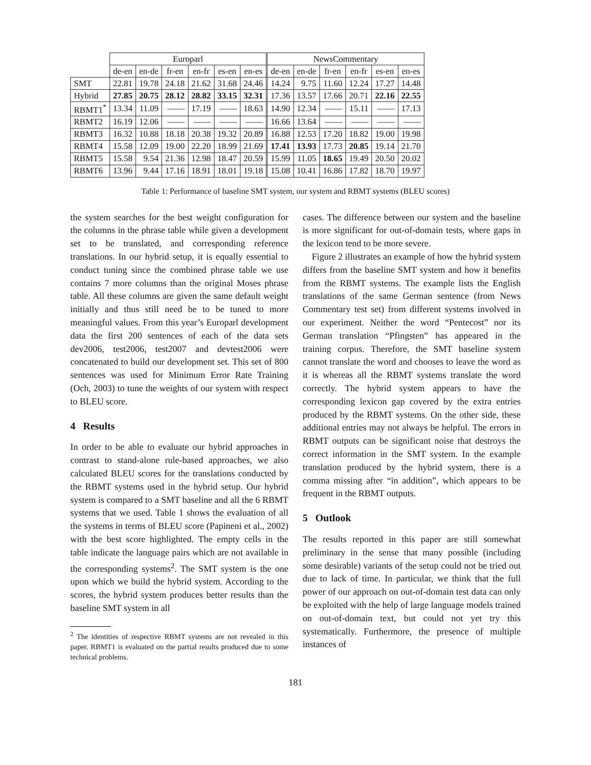| | Europarl | | | | | | NewsCommentary | | | | | |
| --- | --- | --- | --- | --- | --- | --- | --- | --- | --- | --- | --- | --- |
| | de-en | en-de | fr-en | en-fr | es-en | en-es | de-en | en-de | fr-en | en-fr | es-en | en-es |
| SMT | 22.81 | 19.78 | 24.18 | 21.62 | 31.68 | 24.46 | 14.24 | 9.75 | 11.60 | 12.24 | 17.27 | 14.48 |
| Hybrid | 27.85 | 20.75 | 28.12 | 28.82 | 33.15 | 32.31 | 17.36 | 13.57 | 17.66 | 20.71 | 22.16 | 22.55 |
| RBMT1<sup>*</sup> | 13.34 | 11.09 | —— | 17.19 | —— | 18.63 | 14.90 | 12.34 | —— | 15.11 | —— | 17.13 |
| RBMT2 | 16.19 | 12.06 | —— | —— | —— | —— | 16.66 | 13.64 | —— | —— | —— | —— |
| RBMT3 | 16.32 | 10.88 | 18.18 | 20.38 | 19.32 | 20.89 | 16.88 | 12.53 | 17.20 | 18.82 | 19.00 | 19.98 |
| RBMT4 | 15.58 | 12.09 | 19.00 | 22.20 | 18.99 | 21.69 | 17.41 | 13.93 | 17.73 | 20.85 | 19.14 | 21.70 |
| RBMT5 | 15.58 | 9.54 | 21.36 | 12.98 | 18.47 | 20.59 | 15.99 | 11.05 | 18.65 | 19.49 | 20.50 | 20.02 |
| RBMT6 | 13.96 | 9.44 | 17.16 | 18.91 | 18.01 | 19.18 | 15.08 | 10.41 | 16.86 | 17.82 | 18.70 | 19.97 |
Table 1: Performance of baseline SMT system, our system and RBMT systems (BLEU scores)
the system searches for the best weight configuration for the columns in the phrase table while given a development set to be translated, and corresponding reference translations. In our hybrid setup, it is equally essential to conduct tuning since the combined phrase table we use contains 7 more columns than the original Moses phrase table. All these columns are given the same default weight initially and thus still need be to be tuned to more meaningful values. From this year’s Europarl development data the first 200 sentences of each of the data sets dev2006, test2006, test2007 and devtest2006 were concatenated to build our development set. This set of 800 sentences was used for Minimum Error Rate Training (Och, 2003) to tune the weights of our system with respect to BLEU score.
4 Results
In order to be able to evaluate our hybrid approaches in contrast to stand-alone rule-based approaches, we also calculated BLEU scores for the translations conducted by the RBMT systems used in the hybrid setup. Our hybrid system is compared to a SMT baseline and all the 6 RBMT systems that we used. Table 1 shows the evaluation of all the systems in terms of BLEU score (Papineni et al., 2002) with the best score highlighted. The empty cells in the table indicate the language pairs which are not available in the corresponding systems<sup>2</sup>. The SMT system is the one upon which we build the hybrid system. According to the scores, the hybrid system produces better results than the baseline SMT system in all
<sup>2</sup> The identities of respective RBMT systems are not revealed in this paper. RBMT1 is evaluated on the partial results produced due to some technical problems.
cases. The difference between our system and the baseline is more significant for out-of-domain tests, where gaps in the lexicon tend to be more severe.
Figure 2 illustrates an example of how the hybrid system differs from the baseline SMT system and how it benefits from the RBMT systems. The example lists the English translations of the same German sentence (from News Commentary test set) from different systems involved in our experiment. Neither the word “Pentecost” nor its German translation “Pfingsten” has appeared in the training corpus. Therefore, the SMT baseline system cannot translate the word and chooses to leave the word as it is whereas all the RBMT systems translate the word correctly. The hybrid system appears to have the corresponding lexicon gap covered by the extra entries produced by the RBMT systems. On the other side, these additional entries may not always be helpful. The errors in RBMT outputs can be significant noise that destroys the correct information in the SMT system. In the example translation produced by the hybrid system, there is a comma missing after “in addition”, which appears to be frequent in the RBMT outputs.
5 Outlook
The results reported in this paper are still somewhat preliminary in the sense that many possible (including some desirable) variants of the setup could not be tried out due to lack of time. In particular, we think that the full power of our approach on out-of-domain test data can only be exploited with the help of large language models trained on out-of-domain text, but could not yet try this systematically. Furthermore, the presence of multiple instances of
181